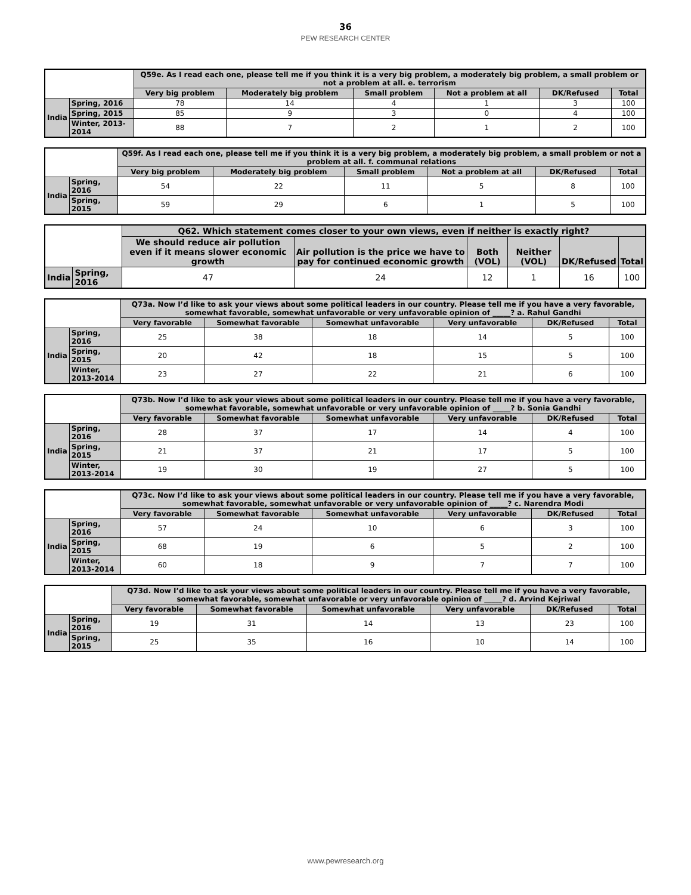36
PEW RESEARCH CENTER
| | | Q59e. As I read each one, please tell me if you think it is a very big problem, a moderately big problem, a small problem or not a problem at all. e. terrorism | | | | | |
| --- | --- | --- | --- | --- | --- | --- | --- |
| | | Very big problem | Moderately big problem | Small problem | Not a problem at all | DK/Refused | Total |
| India | Spring, 2016 | 78 | 14 | 4 | 1 | 3 | 100 |
| | Spring, 2015 | 85 | 9 | 3 | 0 | 4 | 100 |
| | Winter, 2013-2014 | 88 | 7 | 2 | 1 | 2 | 100 |
| | | Q59f. As I read each one, please tell me if you think it is a very big problem, a moderately big problem, a small problem or not a problem at all. f. communal relations | | | | | |
| --- | --- | --- | --- | --- | --- | --- | --- |
| | | Very big problem | Moderately big problem | Small problem | Not a problem at all | DK/Refused | Total |
| India | Spring, 2016 | 54 | 22 | 11 | 5 | 8 | 100 |
| | Spring, 2015 | 59 | 29 | 6 | 1 | 5 | 100 |
| | | Q62. Which statement comes closer to your own views, even if neither is exactly right? | | | | | |
| --- | --- | --- | --- | --- | --- | --- | --- |
| | | We should reduce air pollution even if it means slower economic growth | Air pollution is the price we have to pay for continued economic growth | Both (VOL) | Neither (VOL) | DK/Refused | Total |
| India | Spring, 2016 | 47 | 24 | 12 | 1 | 16 | 100 |
| | | Q73a. Now I’d like to ask your views about some political leaders in our country. Please tell me if you have a very favorable, somewhat favorable, somewhat unfavorable or very unfavorable opinion of _____? a. Rahul Gandhi | | | | | |
| --- | --- | --- | --- | --- | --- | --- | --- |
| | | Very favorable | Somewhat favorable | Somewhat unfavorable | Very unfavorable | DK/Refused | Total |
| India | Spring, 2016 | 25 | 38 | 18 | 14 | 5 | 100 |
| | Spring, 2015 | 20 | 42 | 18 | 15 | 5 | 100 |
| | Winter, 2013-2014 | 23 | 27 | 22 | 21 | 6 | 100 |
| | | Q73b. Now I’d like to ask your views about some political leaders in our country. Please tell me if you have a very favorable, somewhat favorable, somewhat unfavorable or very unfavorable opinion of _____? b. Sonia Gandhi | | | | | |
| --- | --- | --- | --- | --- | --- | --- | --- |
| | | Very favorable | Somewhat favorable | Somewhat unfavorable | Very unfavorable | DK/Refused | Total |
| India | Spring, 2016 | 28 | 37 | 17 | 14 | 4 | 100 |
| | Spring, 2015 | 21 | 37 | 21 | 17 | 5 | 100 |
| | Winter, 2013-2014 | 19 | 30 | 19 | 27 | 5 | 100 |
| | | Q73c. Now I’d like to ask your views about some political leaders in our country. Please tell me if you have a very favorable, somewhat favorable, somewhat unfavorable or very unfavorable opinion of _____? c. Narendra Modi | | | | | |
| --- | --- | --- | --- | --- | --- | --- | --- |
| | | Very favorable | Somewhat favorable | Somewhat unfavorable | Very unfavorable | DK/Refused | Total |
| India | Spring, 2016 | 57 | 24 | 10 | 6 | 3 | 100 |
| | Spring, 2015 | 68 | 19 | 6 | 5 | 2 | 100 |
| | Winter, 2013-2014 | 60 | 18 | 9 | 7 | 7 | 100 |
| | | Q73d. Now I’d like to ask your views about some political leaders in our country. Please tell me if you have a very favorable, somewhat favorable, somewhat unfavorable or very unfavorable opinion of _____? d. Arvind Kejriwal | | | | | |
| --- | --- | --- | --- | --- | --- | --- | --- |
| | | Very favorable | Somewhat favorable | Somewhat unfavorable | Very unfavorable | DK/Refused | Total |
| India | Spring, 2016 | 19 | 31 | 14 | 13 | 23 | 100 |
| | Spring, 2015 | 25 | 35 | 16 | 10 | 14 | 100 |
www.pewresearch.org